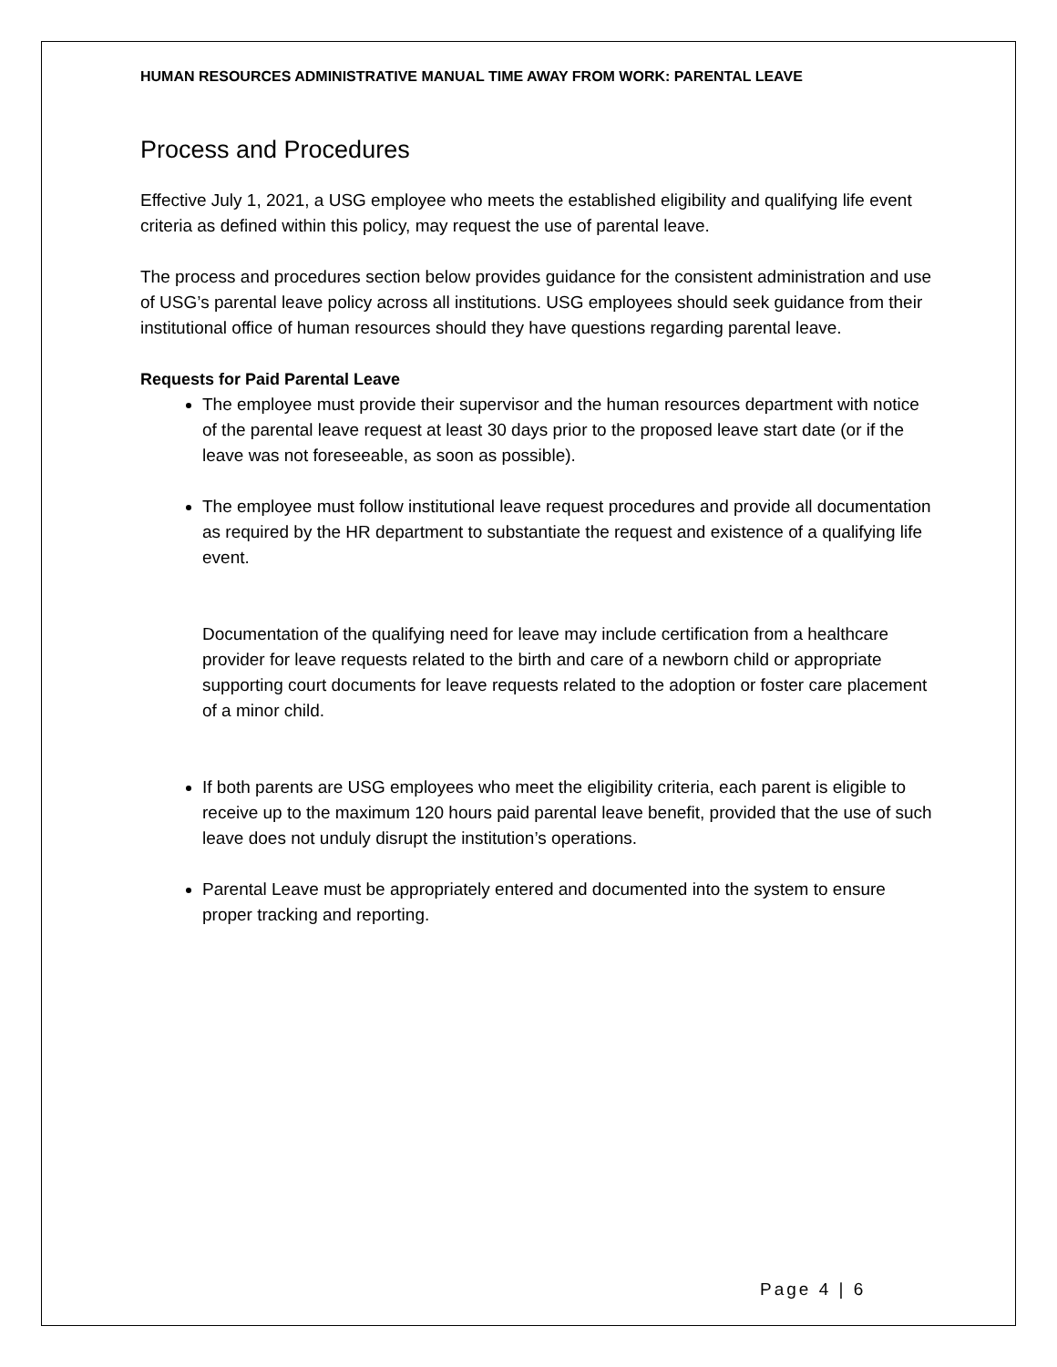HUMAN RESOURCES ADMINISTRATIVE MANUAL TIME AWAY FROM WORK: PARENTAL LEAVE
Process and Procedures
Effective July 1, 2021, a USG employee who meets the established eligibility and qualifying life event criteria as defined within this policy, may request the use of parental leave.
The process and procedures section below provides guidance for the consistent administration and use of USG’s parental leave policy across all institutions. USG employees should seek guidance from their institutional office of human resources should they have questions regarding parental leave.
Requests for Paid Parental Leave
The employee must provide their supervisor and the human resources department with notice of the parental leave request at least 30 days prior to the proposed leave start date (or if the leave was not foreseeable, as soon as possible).
The employee must follow institutional leave request procedures and provide all documentation as required by the HR department to substantiate the request and existence of a qualifying life event.
Documentation of the qualifying need for leave may include certification from a healthcare provider for leave requests related to the birth and care of a newborn child or appropriate supporting court documents for leave requests related to the adoption or foster care placement of a minor child.
If both parents are USG employees who meet the eligibility criteria, each parent is eligible to receive up to the maximum 120 hours paid parental leave benefit, provided that the use of such leave does not unduly disrupt the institution’s operations.
Parental Leave must be appropriately entered and documented into the system to ensure proper tracking and reporting.
Page 4 | 6